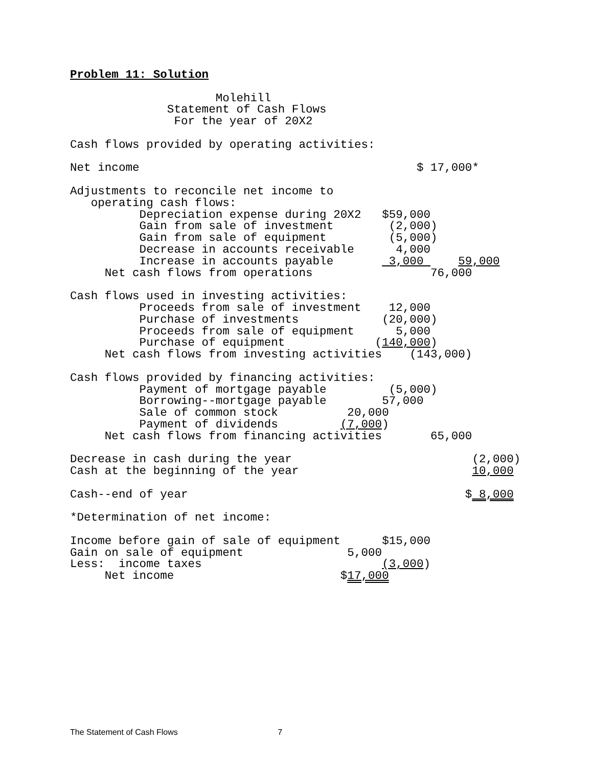Problem 11: Solution

                     Molehill
              Statement of Cash Flows
               For the year of 20X2

Cash flows provided by operating activities:

Net income                                        $ 17,000*

Adjustments to reconcile net income to
   operating cash flows:
          Depreciation expense during 20X2   $59,000
          Gain from sale of investment        (2,000)
          Gain from sale of equipment         (5,000)
          Decrease in accounts receivable      4,000
          Increase in accounts payable        3,000     59,000
     Net cash flows from operations                 76,000

Cash flows used in investing activities:
          Proceeds from sale of investment    12,000
          Purchase of investments            (20,000)
          Proceeds from sale of equipment      5,000
          Purchase of equipment             (140,000)
     Net cash flows from investing activities    (143,000)

Cash flows provided by financing activities:
          Payment of mortgage payable         (5,000)
          Borrowing--mortgage payable        57,000
          Sale of common stock          20,000
          Payment of dividends         (7,000)
     Net cash flows from financing activities       65,000

Decrease in cash during the year                          (2,000)
Cash at the beginning of the year                         10,000

Cash--end of year                                        $ 8,000

*Determination of net income:

Income before gain of sale of equipment      $15,000
Gain on sale of equipment               5,000
Less:  income taxes                          (3,000)
     Net income                        $17,000
The Statement of Cash Flows 7